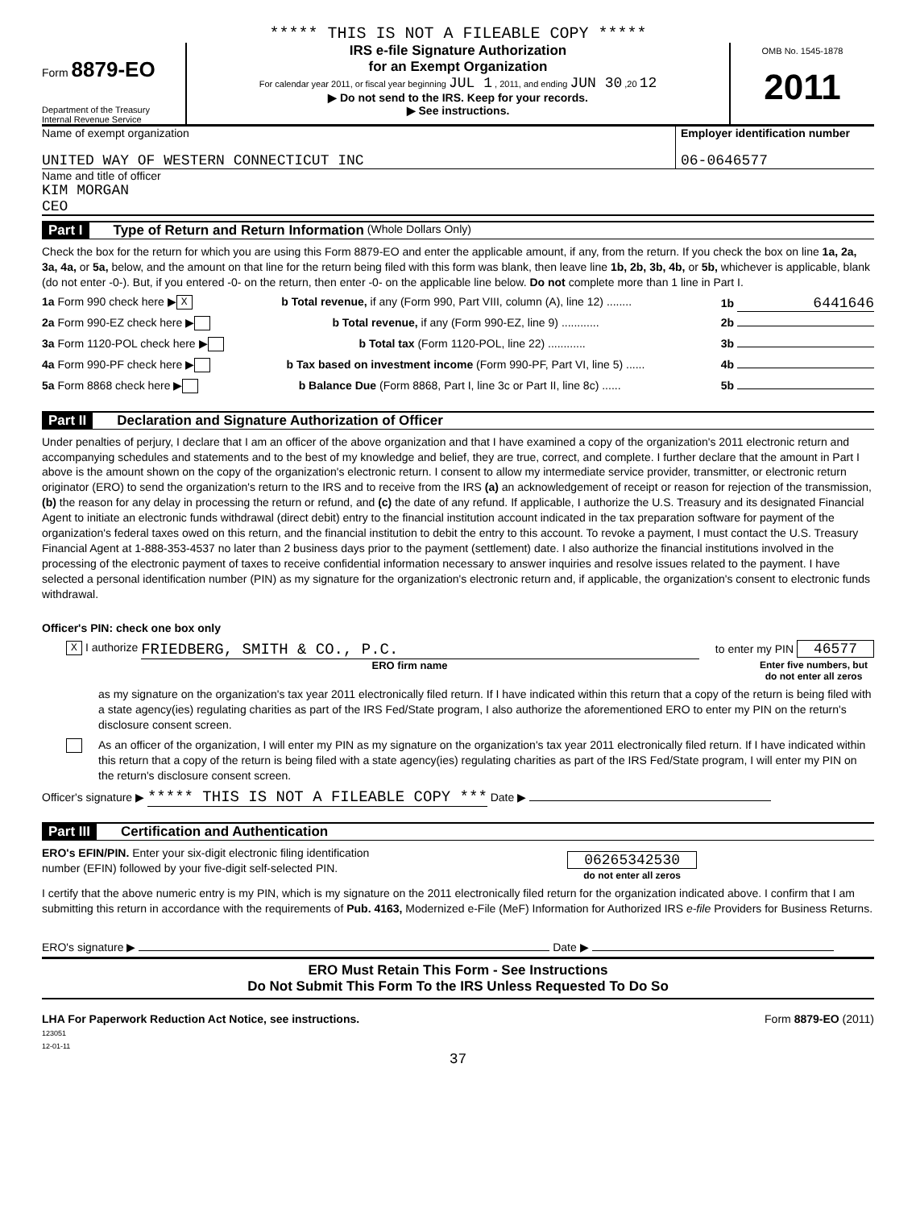***** THIS IS NOT A FILEABLE COPY *****
Form 8879-EO
Department of the Treasury
Internal Revenue Service
IRS e-file Signature Authorization
for an Exempt Organization
For calendar year 2011, or fiscal year beginning JUL 1 , 2011, and ending JUN 30 ,20 12
▶ Do not send to the IRS. Keep for your records.
▶ See instructions.
OMB No. 1545-1878
2011
Name of exempt organization
UNITED WAY OF WESTERN CONNECTICUT INC
Employer identification number
06-0646577
Name and title of officer
KIM MORGAN
CEO
Part I Type of Return and Return Information (Whole Dollars Only)
Check the box for the return for which you are using this Form 8879-EO and enter the applicable amount, if any, from the return. If you check the box on line 1a, 2a, 3a, 4a, or 5a, below, and the amount on that line for the return being filed with this form was blank, then leave line 1b, 2b, 3b, 4b, or 5b, whichever is applicable, blank (do not enter -0-). But, if you entered -0- on the return, then enter -0- on the applicable line below. Do not complete more than 1 line in Part I.
1a Form 990 check here ▶ X b Total revenue, if any (Form 990, Part VIII, column (A), line 12) ........ 1b 6441646
2a Form 990-EZ check here ▶ b Total revenue, if any (Form 990-EZ, line 9) ............ 2b
3a Form 1120-POL check here ▶ b Total tax (Form 1120-POL, line 22) ............ 3b
4a Form 990-PF check here ▶ b Tax based on investment income (Form 990-PF, Part VI, line 5) ...... 4b
5a Form 8868 check here ▶ b Balance Due (Form 8868, Part I, line 3c or Part II, line 8c) ...... 5b
Part II Declaration and Signature Authorization of Officer
Under penalties of perjury, I declare that I am an officer of the above organization and that I have examined a copy of the organization's 2011 electronic return and accompanying schedules and statements and to the best of my knowledge and belief, they are true, correct, and complete. I further declare that the amount in Part I above is the amount shown on the copy of the organization's electronic return. I consent to allow my intermediate service provider, transmitter, or electronic return originator (ERO) to send the organization's return to the IRS and to receive from the IRS (a) an acknowledgement of receipt or reason for rejection of the transmission, (b) the reason for any delay in processing the return or refund, and (c) the date of any refund. If applicable, I authorize the U.S. Treasury and its designated Financial Agent to initiate an electronic funds withdrawal (direct debit) entry to the financial institution account indicated in the tax preparation software for payment of the organization's federal taxes owed on this return, and the financial institution to debit the entry to this account. To revoke a payment, I must contact the U.S. Treasury Financial Agent at 1-888-353-4537 no later than 2 business days prior to the payment (settlement) date. I also authorize the financial institutions involved in the processing of the electronic payment of taxes to receive confidential information necessary to answer inquiries and resolve issues related to the payment. I have selected a personal identification number (PIN) as my signature for the organization's electronic return and, if applicable, the organization's consent to electronic funds withdrawal.
Officer's PIN: check one box only
X I authorize FRIEDBERG, SMITH & CO., P.C. to enter my PIN 46577
ERO firm name Enter five numbers, but do not enter all zeros
as my signature on the organization's tax year 2011 electronically filed return. If I have indicated within this return that a copy of the return is being filed with a state agency(ies) regulating charities as part of the IRS Fed/State program, I also authorize the aforementioned ERO to enter my PIN on the return's disclosure consent screen.
As an officer of the organization, I will enter my PIN as my signature on the organization's tax year 2011 electronically filed return. If I have indicated within this return that a copy of the return is being filed with a state agency(ies) regulating charities as part of the IRS Fed/State program, I will enter my PIN on the return's disclosure consent screen.
Officer's signature ▶ ***** THIS IS NOT A FILEABLE COPY *** Date ▶
Part III Certification and Authentication
ERO's EFIN/PIN. Enter your six-digit electronic filing identification
number (EFIN) followed by your five-digit self-selected PIN.
06265342530
do not enter all zeros
I certify that the above numeric entry is my PIN, which is my signature on the 2011 electronically filed return for the organization indicated above. I confirm that I am submitting this return in accordance with the requirements of Pub. 4163, Modernized e-File (MeF) Information for Authorized IRS e-file Providers for Business Returns.
ERO's signature ▶ Date ▶
ERO Must Retain This Form - See Instructions
Do Not Submit This Form To the IRS Unless Requested To Do So
LHA For Paperwork Reduction Act Notice, see instructions.
123051
12-01-11 Form 8879-EO (2011)
37